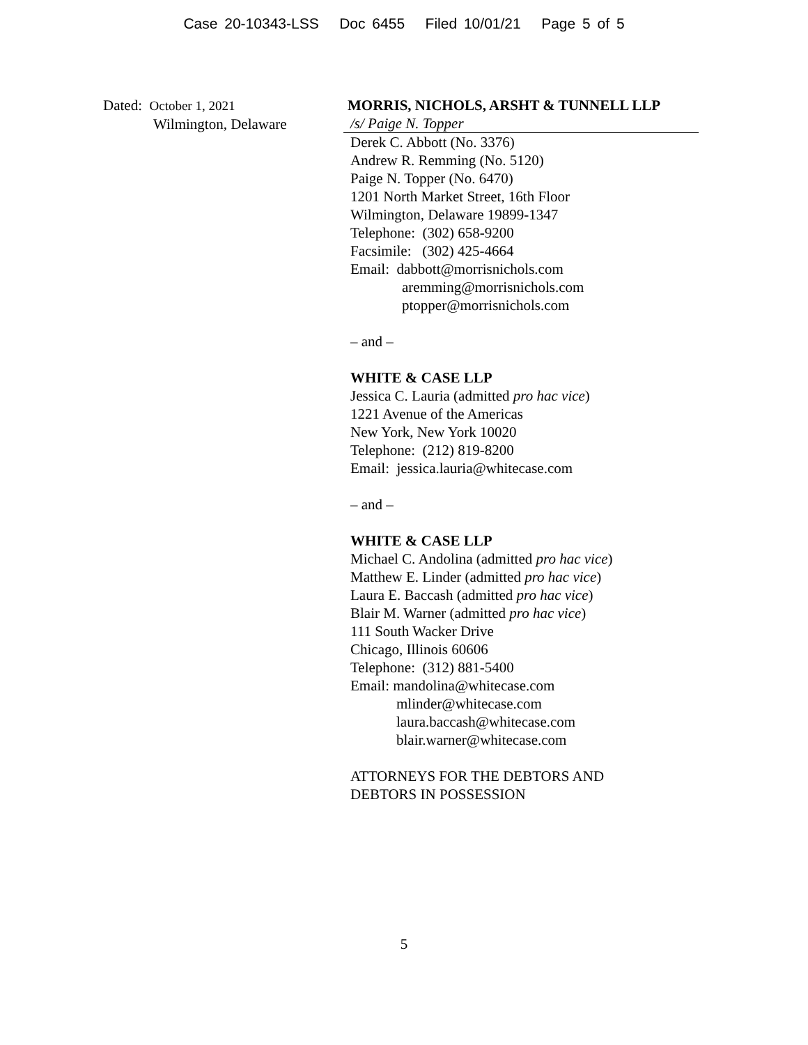Case 20-10343-LSS Doc 6455 Filed 10/01/21 Page 5 of 5
Dated: October 1, 2021
Wilmington, Delaware
MORRIS, NICHOLS, ARSHT & TUNNELL LLP
/s/ Paige N. Topper
Derek C. Abbott (No. 3376)
Andrew R. Remming (No. 5120)
Paige N. Topper (No. 6470)
1201 North Market Street, 16th Floor
Wilmington, Delaware 19899-1347
Telephone: (302) 658-9200
Facsimile: (302) 425-4664
Email: dabbott@morrisnichols.com
aremming@morrisnichols.com
ptopper@morrisnichols.com
– and –
WHITE & CASE LLP
Jessica C. Lauria (admitted pro hac vice)
1221 Avenue of the Americas
New York, New York 10020
Telephone: (212) 819-8200
Email: jessica.lauria@whitecase.com
– and –
WHITE & CASE LLP
Michael C. Andolina (admitted pro hac vice)
Matthew E. Linder (admitted pro hac vice)
Laura E. Baccash (admitted pro hac vice)
Blair M. Warner (admitted pro hac vice)
111 South Wacker Drive
Chicago, Illinois 60606
Telephone: (312) 881-5400
Email: mandolina@whitecase.com
mlinder@whitecase.com
laura.baccash@whitecase.com
blair.warner@whitecase.com
ATTORNEYS FOR THE DEBTORS AND
DEBTORS IN POSSESSION
5